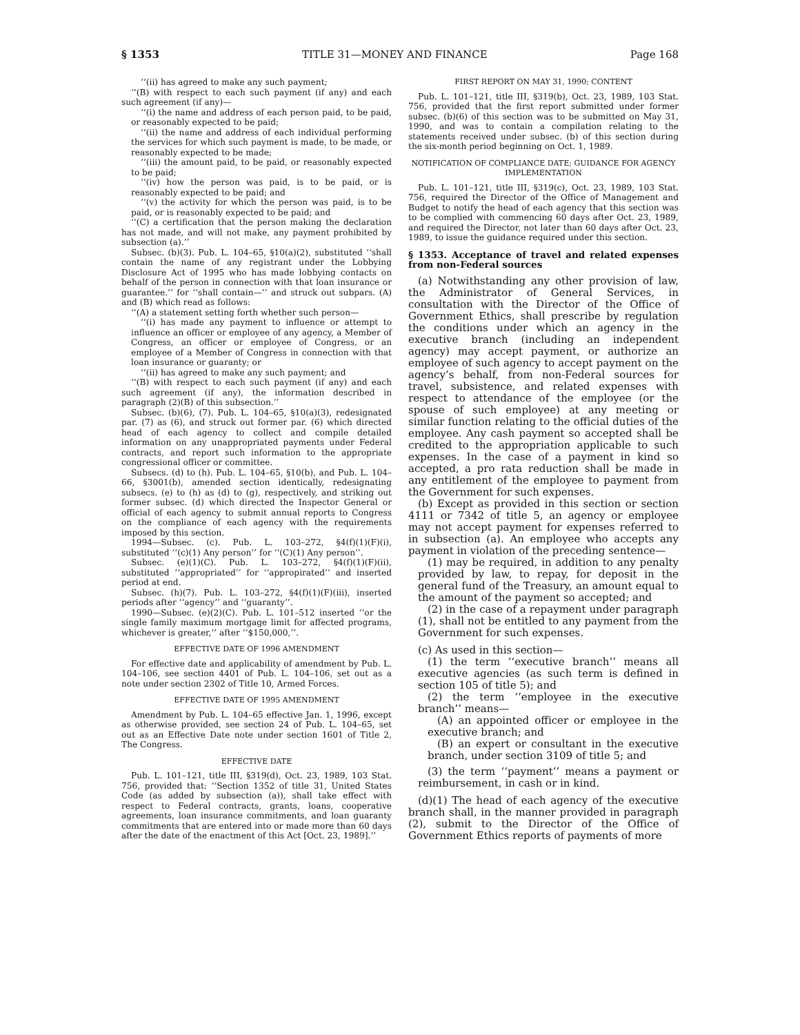§ 1353 TITLE 31—MONEY AND FINANCE Page 168
‘‘(ii) has agreed to make any such payment;
‘‘(B) with respect to each such payment (if any) and each such agreement (if any)—
‘‘(i) the name and address of each person paid, to be paid, or reasonably expected to be paid;
‘‘(ii) the name and address of each individual performing the services for which such payment is made, to be made, or reasonably expected to be made;
‘‘(iii) the amount paid, to be paid, or reasonably expected to be paid;
‘‘(iv) how the person was paid, is to be paid, or is reasonably expected to be paid; and
‘‘(v) the activity for which the person was paid, is to be paid, or is reasonably expected to be paid; and
‘‘(C) a certification that the person making the declaration has not made, and will not make, any payment prohibited by subsection (a).’’
Subsec. (b)(3). Pub. L. 104–65, §10(a)(2), substituted ‘‘shall contain the name of any registrant under the Lobbying Disclosure Act of 1995 who has made lobbying contacts on behalf of the person in connection with that loan insurance or guarantee.’’ for ‘‘shall contain—’’ and struck out subpars. (A) and (B) which read as follows:
‘‘(A) a statement setting forth whether such person—
‘‘(i) has made any payment to influence or attempt to influence an officer or employee of any agency, a Member of Congress, an officer or employee of Congress, or an employee of a Member of Congress in connection with that loan insurance or guaranty; or
‘‘(ii) has agreed to make any such payment; and
‘‘(B) with respect to each such payment (if any) and each such agreement (if any), the information described in paragraph (2)(B) of this subsection.’’
Subsec. (b)(6), (7). Pub. L. 104–65, §10(a)(3), redesignated par. (7) as (6), and struck out former par. (6) which directed head of each agency to collect and compile detailed information on any unappropriated payments under Federal contracts, and report such information to the appropriate congressional officer or committee.
Subsecs. (d) to (h). Pub. L. 104–65, §10(b), and Pub. L. 104–66, §3001(b), amended section identically, redesignating subsecs. (e) to (h) as (d) to (g), respectively, and striking out former subsec. (d) which directed the Inspector General or official of each agency to submit annual reports to Congress on the compliance of each agency with the requirements imposed by this section.
1994—Subsec. (c). Pub. L. 103–272, §4(f)(1)(F)(i), substituted ‘‘(c)(1) Any person’’ for ‘‘(C)(1) Any person’’.
Subsec. (e)(1)(C). Pub. L. 103–272, §4(f)(1)(F)(ii), substituted ‘‘appropriated’’ for ‘‘appropirated’’ and inserted period at end.
Subsec. (h)(7). Pub. L. 103–272, §4(f)(1)(F)(iii), inserted periods after ‘‘agency’’ and ‘‘guaranty’’.
1990—Subsec. (e)(2)(C). Pub. L. 101–512 inserted ‘‘or the single family maximum mortgage limit for affected programs, whichever is greater,’’ after ‘‘$150,000,’’.
EFFECTIVE DATE OF 1996 AMENDMENT
For effective date and applicability of amendment by Pub. L. 104–106, see section 4401 of Pub. L. 104–106, set out as a note under section 2302 of Title 10, Armed Forces.
EFFECTIVE DATE OF 1995 AMENDMENT
Amendment by Pub. L. 104–65 effective Jan. 1, 1996, except as otherwise provided, see section 24 of Pub. L. 104–65, set out as an Effective Date note under section 1601 of Title 2, The Congress.
EFFECTIVE DATE
Pub. L. 101–121, title III, §319(d), Oct. 23, 1989, 103 Stat. 756, provided that: ‘‘Section 1352 of title 31, United States Code (as added by subsection (a)), shall take effect with respect to Federal contracts, grants, loans, cooperative agreements, loan insurance commitments, and loan guaranty commitments that are entered into or made more than 60 days after the date of the enactment of this Act [Oct. 23, 1989].’’
FIRST REPORT ON MAY 31, 1990; CONTENT
Pub. L. 101–121, title III, §319(b), Oct. 23, 1989, 103 Stat. 756, provided that the first report submitted under former subsec. (b)(6) of this section was to be submitted on May 31, 1990, and was to contain a compilation relating to the statements received under subsec. (b) of this section during the six-month period beginning on Oct. 1, 1989.
NOTIFICATION OF COMPLIANCE DATE; GUIDANCE FOR AGENCY IMPLEMENTATION
Pub. L. 101–121, title III, §319(c), Oct. 23, 1989, 103 Stat. 756, required the Director of the Office of Management and Budget to notify the head of each agency that this section was to be complied with commencing 60 days after Oct. 23, 1989, and required the Director, not later than 60 days after Oct. 23, 1989, to issue the guidance required under this section.
§ 1353. Acceptance of travel and related expenses from non-Federal sources
(a) Notwithstanding any other provision of law, the Administrator of General Services, in consultation with the Director of the Office of Government Ethics, shall prescribe by regulation the conditions under which an agency in the executive branch (including an independent agency) may accept payment, or authorize an employee of such agency to accept payment on the agency’s behalf, from non-Federal sources for travel, subsistence, and related expenses with respect to attendance of the employee (or the spouse of such employee) at any meeting or similar function relating to the official duties of the employee. Any cash payment so accepted shall be credited to the appropriation applicable to such expenses. In the case of a payment in kind so accepted, a pro rata reduction shall be made in any entitlement of the employee to payment from the Government for such expenses.
(b) Except as provided in this section or section 4111 or 7342 of title 5, an agency or employee may not accept payment for expenses referred to in subsection (a). An employee who accepts any payment in violation of the preceding sentence—
(1) may be required, in addition to any penalty provided by law, to repay, for deposit in the general fund of the Treasury, an amount equal to the amount of the payment so accepted; and
(2) in the case of a repayment under paragraph (1), shall not be entitled to any payment from the Government for such expenses.
(c) As used in this section—
(1) the term ‘‘executive branch’’ means all executive agencies (as such term is defined in section 105 of title 5); and
(2) the term ‘‘employee in the executive branch’’ means—
(A) an appointed officer or employee in the executive branch; and
(B) an expert or consultant in the executive branch, under section 3109 of title 5; and
(3) the term ‘‘payment’’ means a payment or reimbursement, in cash or in kind.
(d)(1) The head of each agency of the executive branch shall, in the manner provided in paragraph (2), submit to the Director of the Office of Government Ethics reports of payments of more